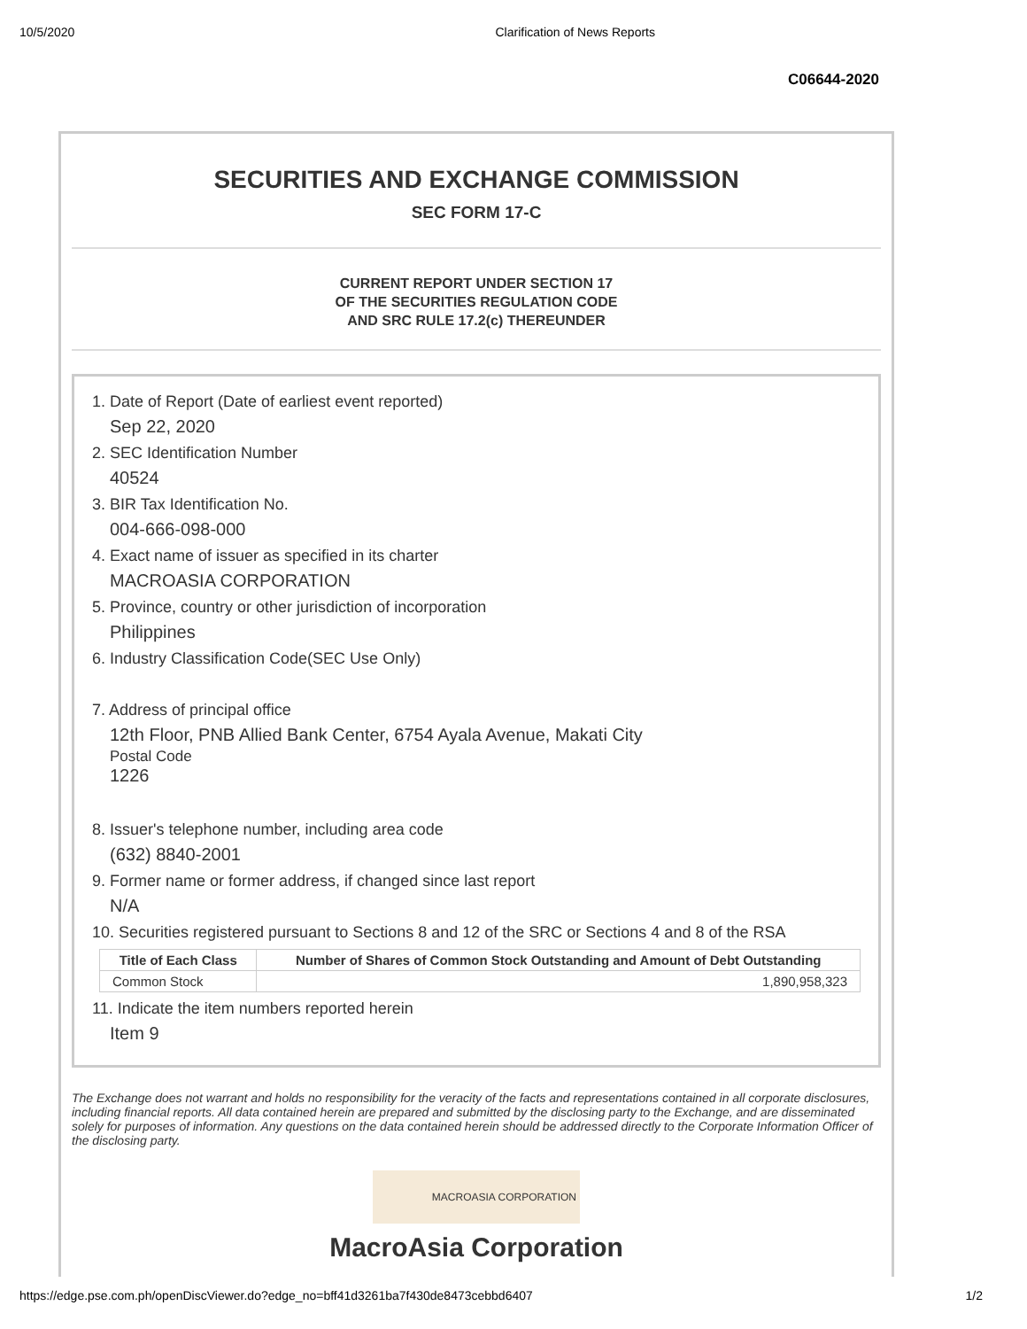10/5/2020 Clarification of News Reports
C06644-2020
SECURITIES AND EXCHANGE COMMISSION
SEC FORM 17-C
CURRENT REPORT UNDER SECTION 17
OF THE SECURITIES REGULATION CODE
AND SRC RULE 17.2(c) THEREUNDER
1. Date of Report (Date of earliest event reported)
Sep 22, 2020
2. SEC Identification Number
40524
3. BIR Tax Identification No.
004-666-098-000
4. Exact name of issuer as specified in its charter
MACROASIA CORPORATION
5. Province, country or other jurisdiction of incorporation
Philippines
6. Industry Classification Code(SEC Use Only)
7. Address of principal office
12th Floor, PNB Allied Bank Center, 6754 Ayala Avenue, Makati City
Postal Code
1226
8. Issuer's telephone number, including area code
(632) 8840-2001
9. Former name or former address, if changed since last report
N/A
10. Securities registered pursuant to Sections 8 and 12 of the SRC or Sections 4 and 8 of the RSA
| Title of Each Class | Number of Shares of Common Stock Outstanding and Amount of Debt Outstanding |
| --- | --- |
| Common Stock | 1,890,958,323 |
11. Indicate the item numbers reported herein
Item 9
The Exchange does not warrant and holds no responsibility for the veracity of the facts and representations contained in all corporate disclosures, including financial reports. All data contained herein are prepared and submitted by the disclosing party to the Exchange, and are disseminated solely for purposes of information. Any questions on the data contained herein should be addressed directly to the Corporate Information Officer of the disclosing party.
MACROASIA CORPORATION
MacroAsia Corporation
https://edge.pse.com.ph/openDiscViewer.do?edge_no=bff41d3261ba7f430de8473cebbd6407 1/2